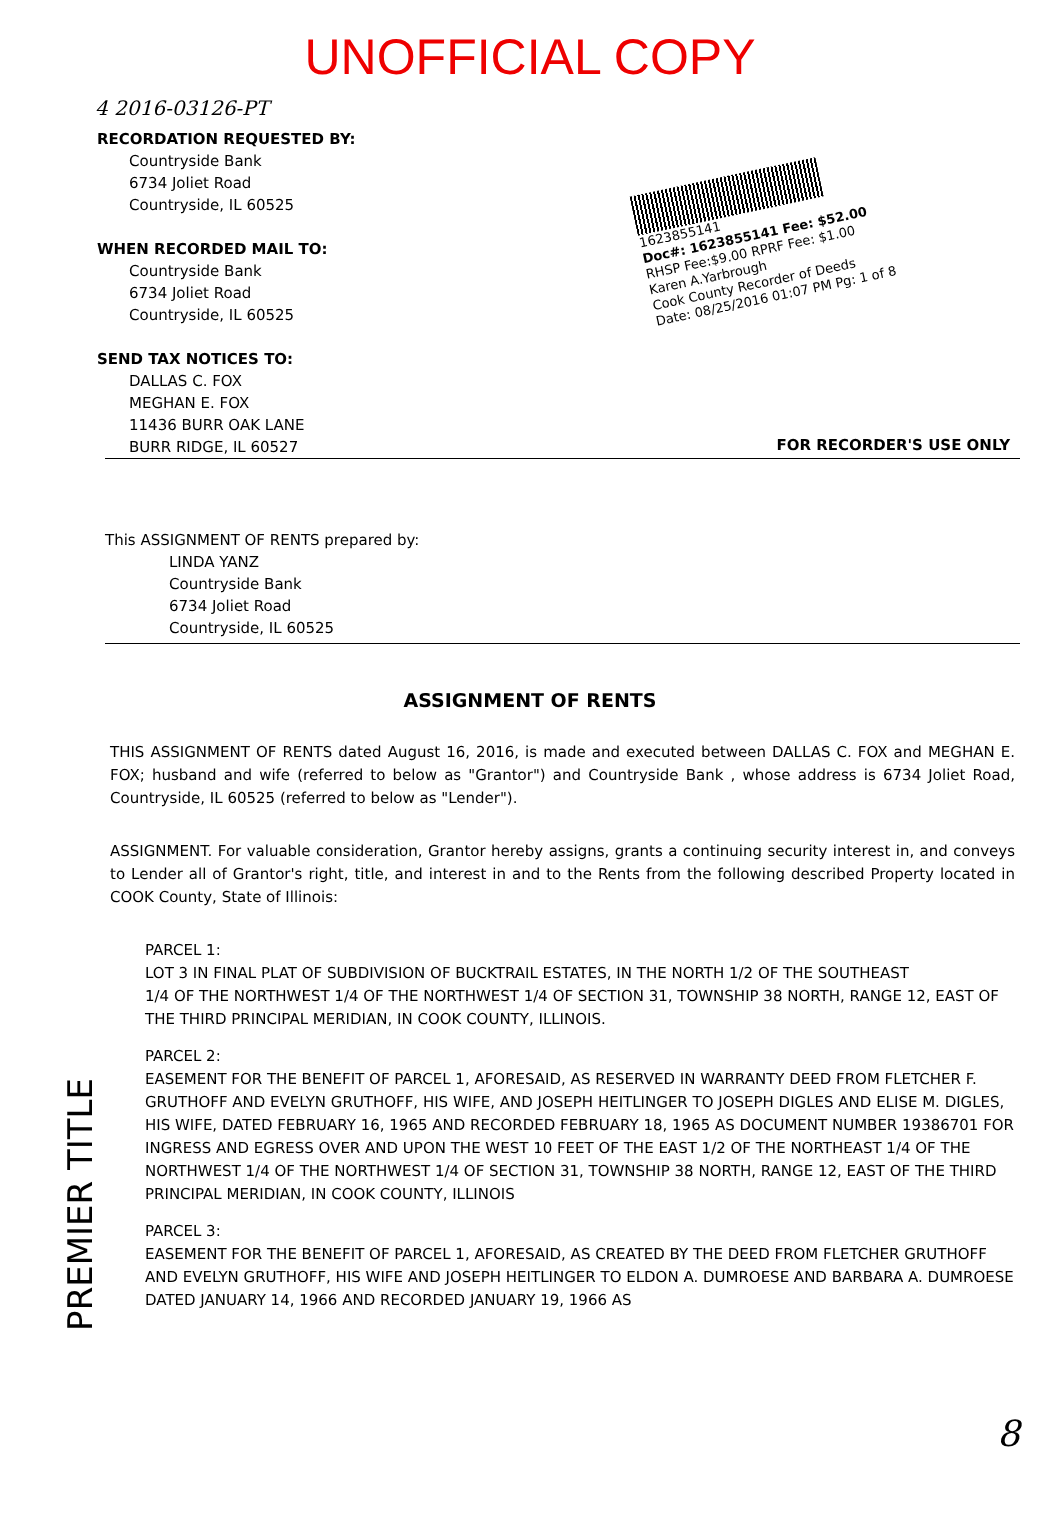UNOFFICIAL COPY
4 2016-03126-PT
RECORDATION REQUESTED BY:
Countryside Bank
6734 Joliet Road
Countryside, IL 60525
WHEN RECORDED MAIL TO:
Countryside Bank
6734 Joliet Road
Countryside, IL 60525
SEND TAX NOTICES TO:
DALLAS C. FOX
MEGHAN E. FOX
11436 BURR OAK LANE
BURR RIDGE, IL 60527
1623855141
Doc#: 1623855141 Fee: $52.00
RHSP Fee:$9.00 RPRF Fee: $1.00
Karen A.Yarbrough
Cook County Recorder of Deeds
Date: 08/25/2016 01:07 PM Pg: 1 of 8
FOR RECORDER'S USE ONLY
This ASSIGNMENT OF RENTS prepared by:
LINDA YANZ
Countryside Bank
6734 Joliet Road
Countryside, IL 60525
ASSIGNMENT OF RENTS
THIS ASSIGNMENT OF RENTS dated August 16, 2016, is made and executed between DALLAS C. FOX and MEGHAN E. FOX; husband and wife (referred to below as "Grantor") and Countryside Bank , whose address is 6734 Joliet Road, Countryside, IL 60525 (referred to below as "Lender").
ASSIGNMENT. For valuable consideration, Grantor hereby assigns, grants a continuing security interest in, and conveys to Lender all of Grantor's right, title, and interest in and to the Rents from the following described Property located in COOK County, State of Illinois:
PARCEL 1:
LOT 3 IN FINAL PLAT OF SUBDIVISION OF BUCKTRAIL ESTATES, IN THE NORTH 1/2 OF THE SOUTHEAST
1/4 OF THE NORTHWEST 1/4 OF THE NORTHWEST 1/4 OF SECTION 31, TOWNSHIP 38 NORTH, RANGE 12, EAST OF THE THIRD PRINCIPAL MERIDIAN, IN COOK COUNTY, ILLINOIS.
PARCEL 2:
EASEMENT FOR THE BENEFIT OF PARCEL 1, AFORESAID, AS RESERVED IN WARRANTY DEED FROM FLETCHER F. GRUTHOFF AND EVELYN GRUTHOFF, HIS WIFE, AND JOSEPH HEITLINGER TO JOSEPH DIGLES AND ELISE M. DIGLES, HIS WIFE, DATED FEBRUARY 16, 1965 AND RECORDED FEBRUARY 18, 1965 AS DOCUMENT NUMBER 19386701 FOR INGRESS AND EGRESS OVER AND UPON THE WEST 10 FEET OF THE EAST 1/2 OF THE NORTHEAST 1/4 OF THE NORTHWEST 1/4 OF THE NORTHWEST 1/4 OF SECTION 31, TOWNSHIP 38 NORTH, RANGE 12, EAST OF THE THIRD PRINCIPAL MERIDIAN, IN COOK COUNTY, ILLINOIS
PARCEL 3:
EASEMENT FOR THE BENEFIT OF PARCEL 1, AFORESAID, AS CREATED BY THE DEED FROM FLETCHER GRUTHOFF AND EVELYN GRUTHOFF, HIS WIFE AND JOSEPH HEITLINGER TO ELDON A. DUMROESE AND BARBARA A. DUMROESE DATED JANUARY 14, 1966 AND RECORDED JANUARY 19, 1966 AS
PREMIER TITLE
8